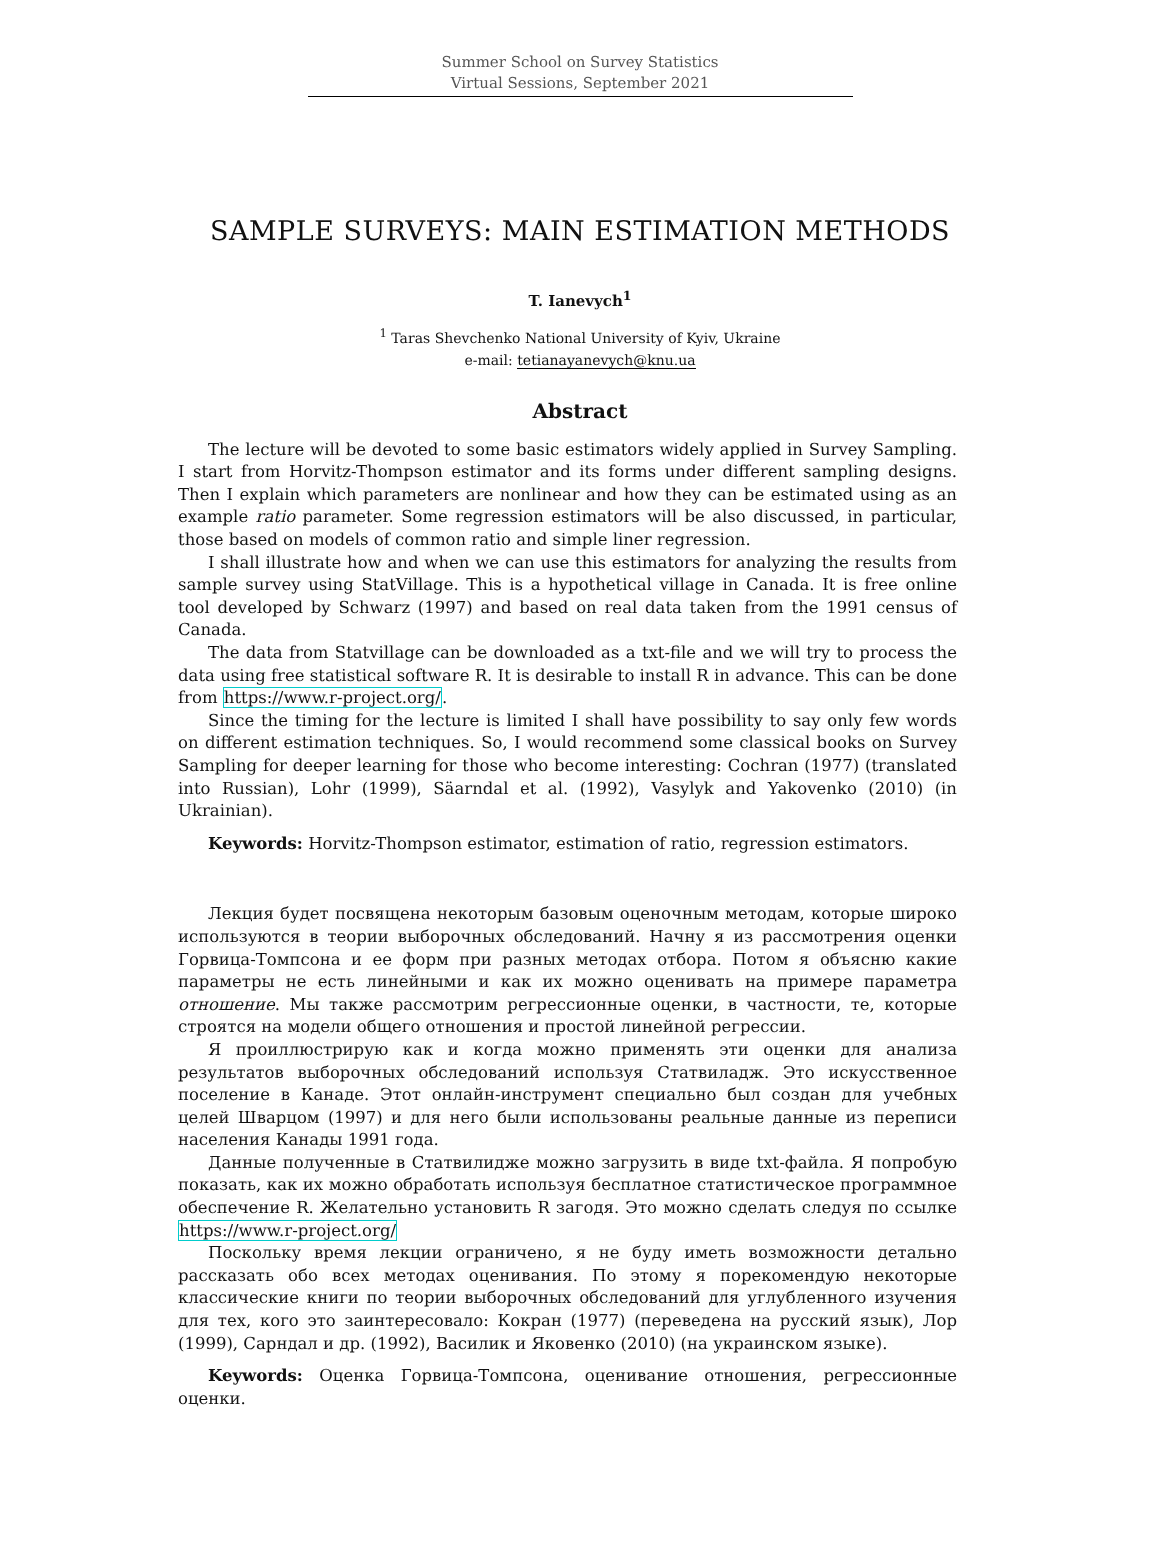Summer School on Survey Statistics
Virtual Sessions, September 2021
SAMPLE SURVEYS: MAIN ESTIMATION METHODS
T. Ianevych<sup>1</sup>
<sup>1</sup> Taras Shevchenko National University of Kyiv, Ukraine
e-mail: tetianayanevych@knu.ua
Abstract
The lecture will be devoted to some basic estimators widely applied in Survey Sampling. I start from Horvitz-Thompson estimator and its forms under different sampling designs. Then I explain which parameters are nonlinear and how they can be estimated using as an example ratio parameter. Some regression estimators will be also discussed, in particular, those based on models of common ratio and simple liner regression.
I shall illustrate how and when we can use this estimators for analyzing the results from sample survey using StatVillage. This is a hypothetical village in Canada. It is free online tool developed by Schwarz (1997) and based on real data taken from the 1991 census of Canada.
The data from Statvillage can be downloaded as a txt-file and we will try to process the data using free statistical software R. It is desirable to install R in advance. This can be done from https://www.r-project.org/.
Since the timing for the lecture is limited I shall have possibility to say only few words on different estimation techniques. So, I would recommend some classical books on Survey Sampling for deeper learning for those who become interesting: Cochran (1977) (translated into Russian), Lohr (1999), Säarndal et al. (1992), Vasylyk and Yakovenko (2010) (in Ukrainian).
Keywords: Horvitz-Thompson estimator, estimation of ratio, regression estimators.
Лекция будет посвящена некоторым базовым оценочным методам, которые широко используются в теории выборочных обследований. Начну я из рассмотрения оценки Горвица-Томпсона и ее форм при разных методах отбора. Потом я объясню какие параметры не есть линейными и как их можно оценивать на примере параметра отношение. Мы также рассмотрим регрессионные оценки, в частности, те, которые строятся на модели общего отношения и простой линейной регрессии.
Я проиллюстрирую как и когда можно применять эти оценки для анализа результатов выборочных обследований используя Статвиладж. Это искусственное поселение в Канаде. Этот онлайн-инструмент специально был создан для учебных целей Шварцом (1997) и для него были использованы реальные данные из переписи населения Канады 1991 года.
Данные полученные в Статвилидже можно загрузить в виде txt-файла. Я попробую показать, как их можно обработать используя бесплатное статистическое программное обеспечение R. Желательно установить R загодя. Это можно сделать следуя по ссылке https://www.r-project.org/
Поскольку время лекции ограничено, я не буду иметь возможности детально рассказать обо всех методах оценивания. По этому я порекомендую некоторые классические книги по теории выборочных обследований для углубленного изучения для тех, кого это заинтересовало: Кокран (1977) (переведена на русский язык), Лор (1999), Сарндал и др. (1992), Василик и Яковенко (2010) (на украинском языке).
Keywords: Оценка Горвица-Томпсона, оценивание отношения, регрессионные оценки.